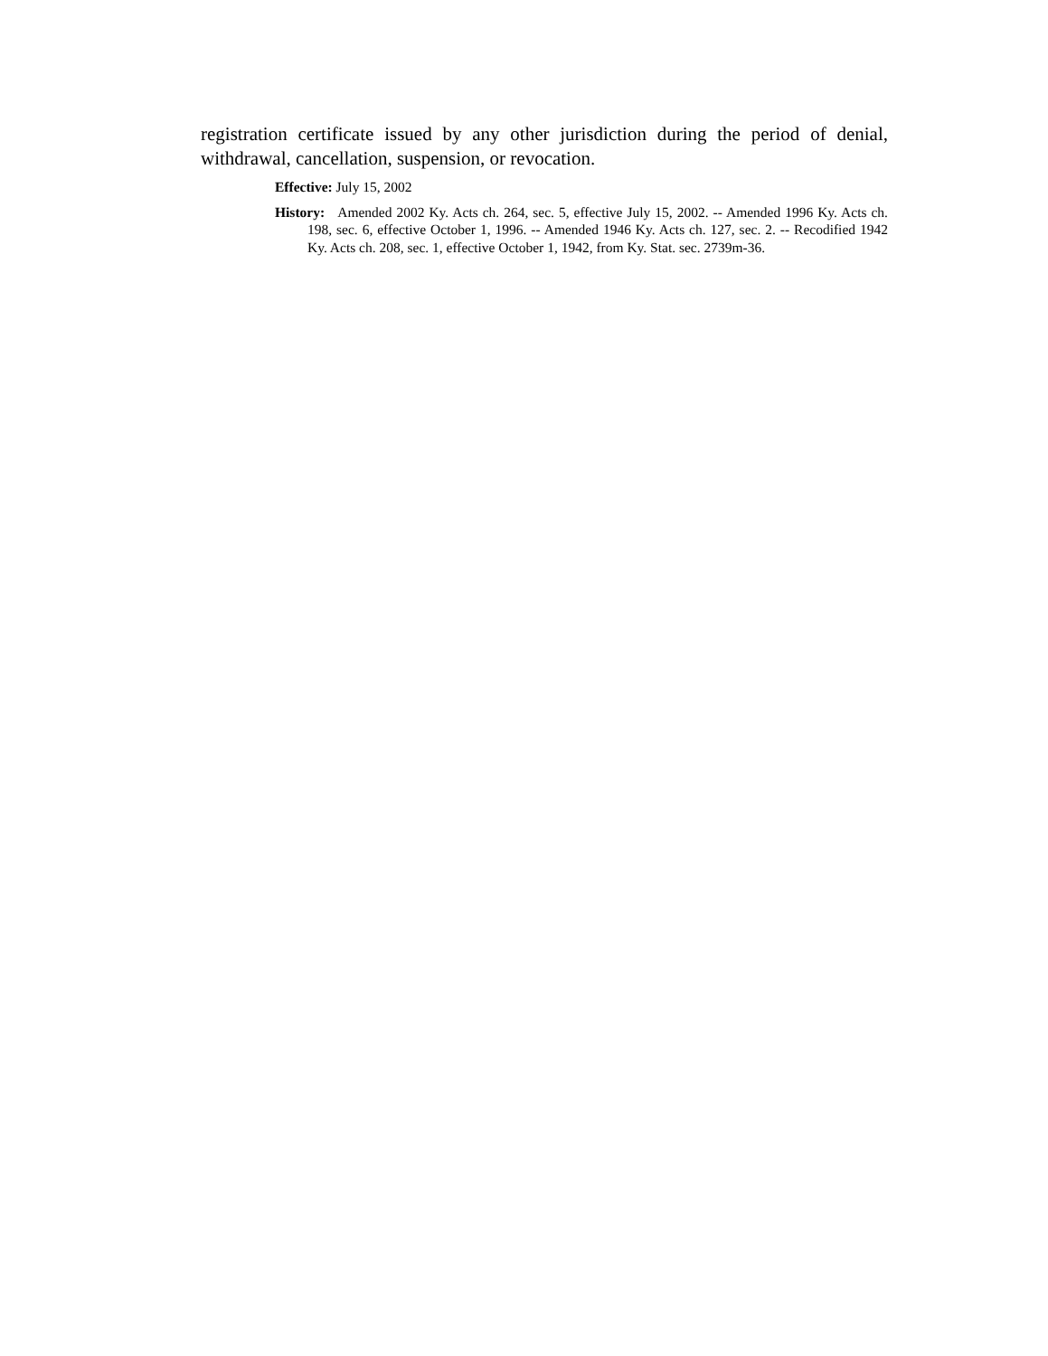registration certificate issued by any other jurisdiction during the period of denial, withdrawal, cancellation, suspension, or revocation.
Effective: July 15, 2002
History: Amended 2002 Ky. Acts ch. 264, sec. 5, effective July 15, 2002. -- Amended 1996 Ky. Acts ch. 198, sec. 6, effective October 1, 1996. -- Amended 1946 Ky. Acts ch. 127, sec. 2. -- Recodified 1942 Ky. Acts ch. 208, sec. 1, effective October 1, 1942, from Ky. Stat. sec. 2739m-36.